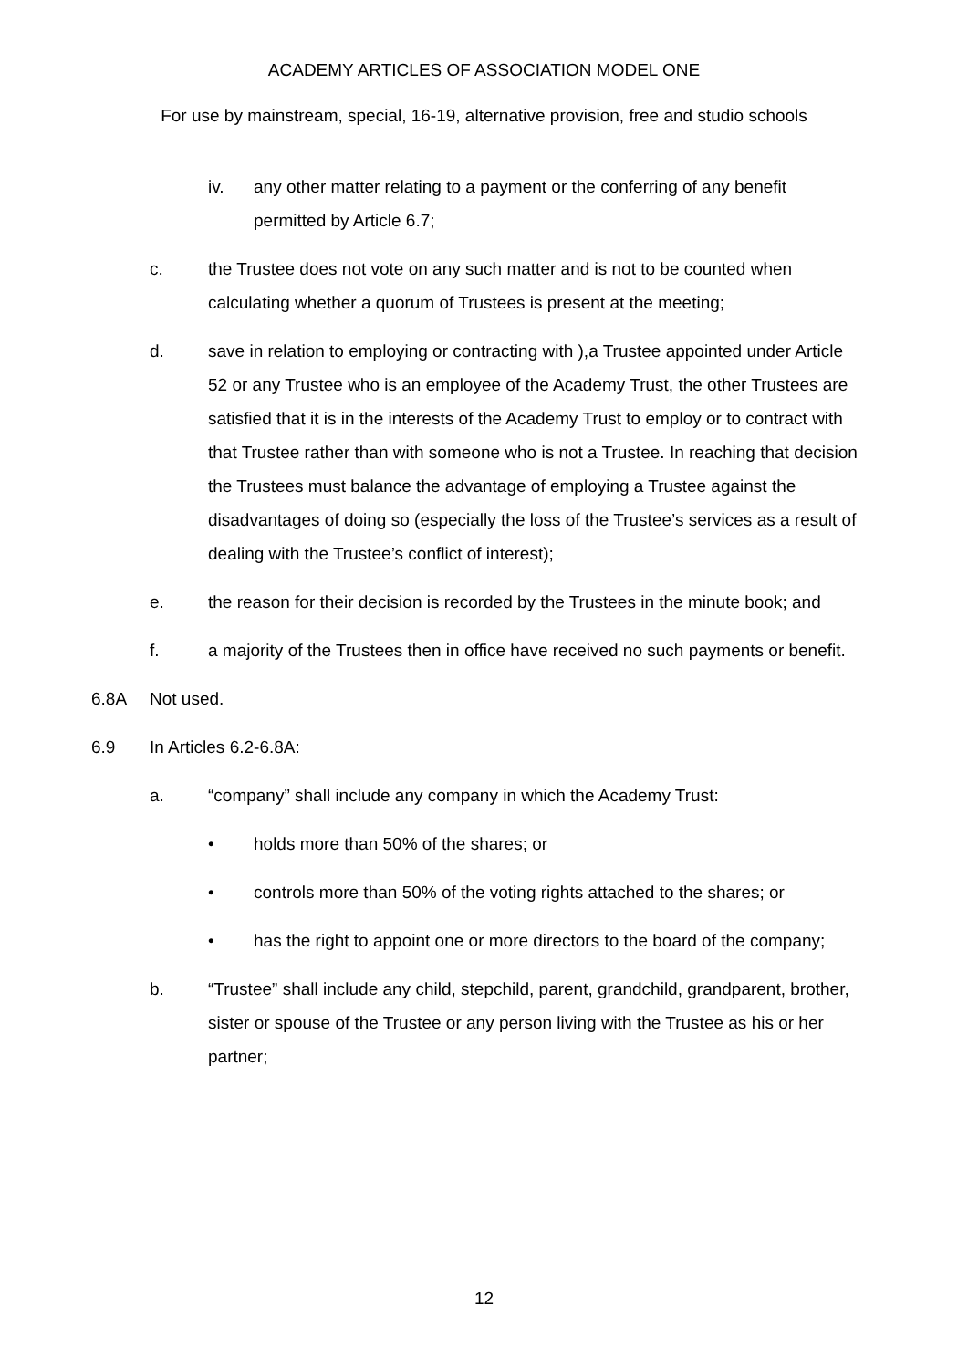ACADEMY ARTICLES OF ASSOCIATION MODEL ONE
For use by mainstream, special, 16-19, alternative provision, free and studio schools
iv. any other matter relating to a payment or the conferring of any benefit permitted by Article 6.7;
c. the Trustee does not vote on any such matter and is not to be counted when calculating whether a quorum of Trustees is present at the meeting;
d. save in relation to employing or contracting with ),a Trustee appointed under Article 52 or any Trustee who is an employee of the Academy Trust, the other Trustees are satisfied that it is in the interests of the Academy Trust to employ or to contract with that Trustee rather than with someone who is not a Trustee. In reaching that decision the Trustees must balance the advantage of employing a Trustee against the disadvantages of doing so (especially the loss of the Trustee’s services as a result of dealing with the Trustee’s conflict of interest);
e. the reason for their decision is recorded by the Trustees in the minute book; and
f. a majority of the Trustees then in office have received no such payments or benefit.
6.8A Not used.
6.9 In Articles 6.2-6.8A:
a. “company” shall include any company in which the Academy Trust:
• holds more than 50% of the shares; or
• controls more than 50% of the voting rights attached to the shares; or
• has the right to appoint one or more directors to the board of the company;
b. “Trustee” shall include any child, stepchild, parent, grandchild, grandparent, brother, sister or spouse of the Trustee or any person living with the Trustee as his or her partner;
12